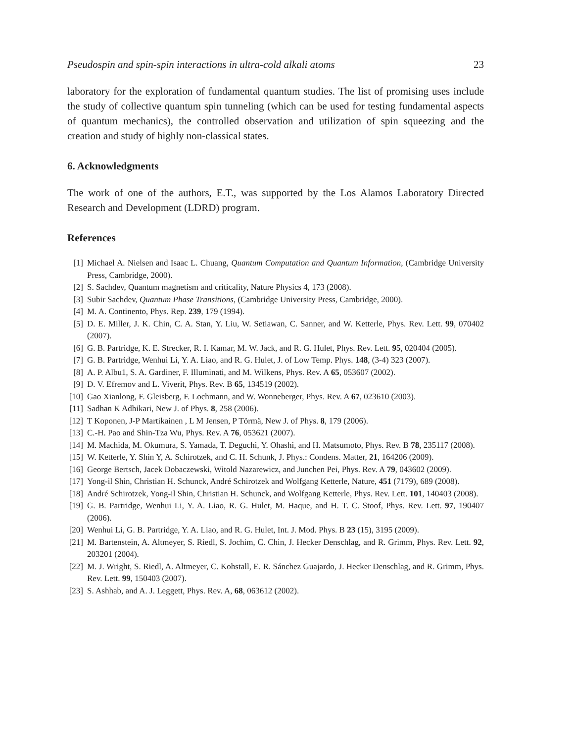Pseudospin and spin-spin interactions in ultra-cold alkali atoms 23
laboratory for the exploration of fundamental quantum studies. The list of promising uses include the study of collective quantum spin tunneling (which can be used for testing fundamental aspects of quantum mechanics), the controlled observation and utilization of spin squeezing and the creation and study of highly non-classical states.
6. Acknowledgments
The work of one of the authors, E.T., was supported by the Los Alamos Laboratory Directed Research and Development (LDRD) program.
References
[1] Michael A. Nielsen and Isaac L. Chuang, Quantum Computation and Quantum Information, (Cambridge University Press, Cambridge, 2000).
[2] S. Sachdev, Quantum magnetism and criticality, Nature Physics 4, 173 (2008).
[3] Subir Sachdev, Quantum Phase Transitions, (Cambridge University Press, Cambridge, 2000).
[4] M. A. Continento, Phys. Rep. 239, 179 (1994).
[5] D. E. Miller, J. K. Chin, C. A. Stan, Y. Liu, W. Setiawan, C. Sanner, and W. Ketterle, Phys. Rev. Lett. 99, 070402 (2007).
[6] G. B. Partridge, K. E. Strecker, R. I. Kamar, M. W. Jack, and R. G. Hulet, Phys. Rev. Lett. 95, 020404 (2005).
[7] G. B. Partridge, Wenhui Li, Y. A. Liao, and R. G. Hulet, J. of Low Temp. Phys. 148, (3-4) 323 (2007).
[8] A. P. Albu1, S. A. Gardiner, F. Illuminati, and M. Wilkens, Phys. Rev. A 65, 053607 (2002).
[9] D. V. Efremov and L. Viverit, Phys. Rev. B 65, 134519 (2002).
[10] Gao Xianlong, F. Gleisberg, F. Lochmann, and W. Wonneberger, Phys. Rev. A 67, 023610 (2003).
[11] Sadhan K Adhikari, New J. of Phys. 8, 258 (2006).
[12] T Koponen, J-P Martikainen , L M Jensen, P Törmä, New J. of Phys. 8, 179 (2006).
[13] C.-H. Pao and Shin-Tza Wu, Phys. Rev. A 76, 053621 (2007).
[14] M. Machida, M. Okumura, S. Yamada, T. Deguchi, Y. Ohashi, and H. Matsumoto, Phys. Rev. B 78, 235117 (2008).
[15] W. Ketterle, Y. Shin Y, A. Schirotzek, and C. H. Schunk, J. Phys.: Condens. Matter, 21, 164206 (2009).
[16] George Bertsch, Jacek Dobaczewski, Witold Nazarewicz, and Junchen Pei, Phys. Rev. A 79, 043602 (2009).
[17] Yong-il Shin, Christian H. Schunck, André Schirotzek and Wolfgang Ketterle, Nature, 451 (7179), 689 (2008).
[18] André Schirotzek, Yong-il Shin, Christian H. Schunck, and Wolfgang Ketterle, Phys. Rev. Lett. 101, 140403 (2008).
[19] G. B. Partridge, Wenhui Li, Y. A. Liao, R. G. Hulet, M. Haque, and H. T. C. Stoof, Phys. Rev. Lett. 97, 190407 (2006).
[20] Wenhui Li, G. B. Partridge, Y. A. Liao, and R. G. Hulet, Int. J. Mod. Phys. B 23 (15), 3195 (2009).
[21] M. Bartenstein, A. Altmeyer, S. Riedl, S. Jochim, C. Chin, J. Hecker Denschlag, and R. Grimm, Phys. Rev. Lett. 92, 203201 (2004).
[22] M. J. Wright, S. Riedl, A. Altmeyer, C. Kohstall, E. R. Sánchez Guajardo, J. Hecker Denschlag, and R. Grimm, Phys. Rev. Lett. 99, 150403 (2007).
[23] S. Ashhab, and A. J. Leggett, Phys. Rev. A, 68, 063612 (2002).